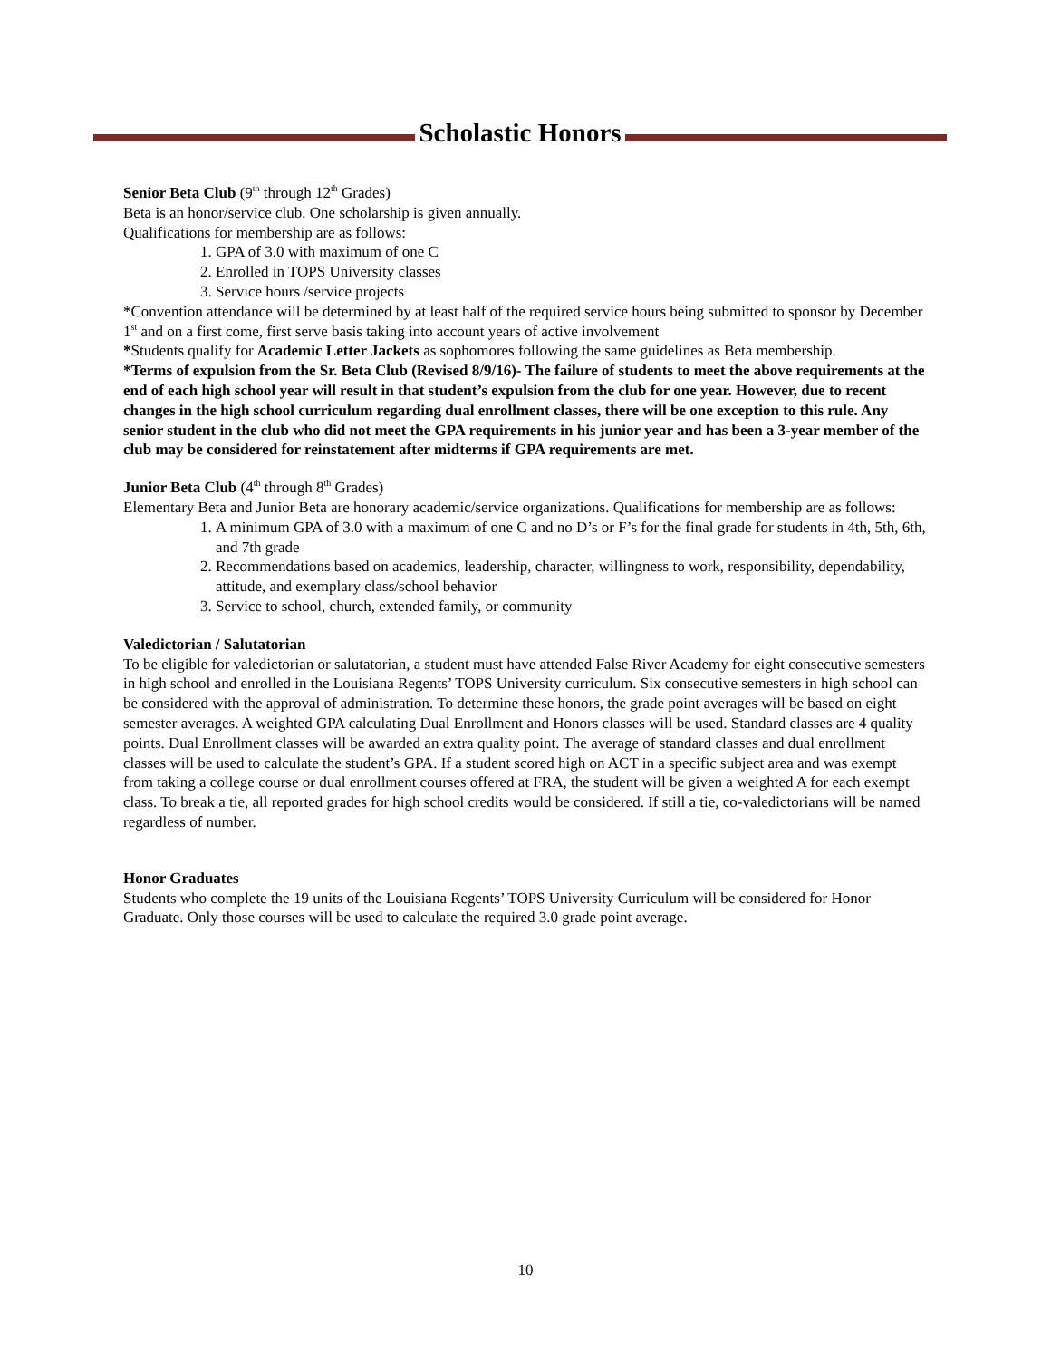Scholastic Honors
Senior Beta Club (9<sup>th</sup> through 12<sup>th</sup> Grades)
Beta is an honor/service club. One scholarship is given annually.
Qualifications for membership are as follows:
1. GPA of 3.0 with maximum of one C
2. Enrolled in TOPS University classes
3. Service hours /service projects
*Convention attendance will be determined by at least half of the required service hours being submitted to sponsor by December 1<sup>st</sup> and on a first come, first serve basis taking into account years of active involvement
*Students qualify for Academic Letter Jackets as sophomores following the same guidelines as Beta membership.
*Terms of expulsion from the Sr. Beta Club (Revised 8/9/16)- The failure of students to meet the above requirements at the end of each high school year will result in that student’s expulsion from the club for one year. However, due to recent changes in the high school curriculum regarding dual enrollment classes, there will be one exception to this rule. Any senior student in the club who did not meet the GPA requirements in his junior year and has been a 3-year member of the club may be considered for reinstatement after midterms if GPA requirements are met.
Junior Beta Club (4<sup>th</sup> through 8<sup>th</sup> Grades)
Elementary Beta and Junior Beta are honorary academic/service organizations. Qualifications for membership are as follows:
1. A minimum GPA of 3.0 with a maximum of one C and no D’s or F’s for the final grade for students in 4th, 5th, 6th, and 7th grade
2. Recommendations based on academics, leadership, character, willingness to work, responsibility, dependability, attitude, and exemplary class/school behavior
3. Service to school, church, extended family, or community
Valedictorian / Salutatorian
To be eligible for valedictorian or salutatorian, a student must have attended False River Academy for eight consecutive semesters in high school and enrolled in the Louisiana Regents’ TOPS University curriculum. Six consecutive semesters in high school can be considered with the approval of administration. To determine these honors, the grade point averages will be based on eight semester averages. A weighted GPA calculating Dual Enrollment and Honors classes will be used. Standard classes are 4 quality points. Dual Enrollment classes will be awarded an extra quality point. The average of standard classes and dual enrollment classes will be used to calculate the student’s GPA. If a student scored high on ACT in a specific subject area and was exempt from taking a college course or dual enrollment courses offered at FRA, the student will be given a weighted A for each exempt class. To break a tie, all reported grades for high school credits would be considered. If still a tie, co-valedictorians will be named regardless of number.
Honor Graduates
Students who complete the 19 units of the Louisiana Regents’ TOPS University Curriculum will be considered for Honor Graduate. Only those courses will be used to calculate the required 3.0 grade point average.
10